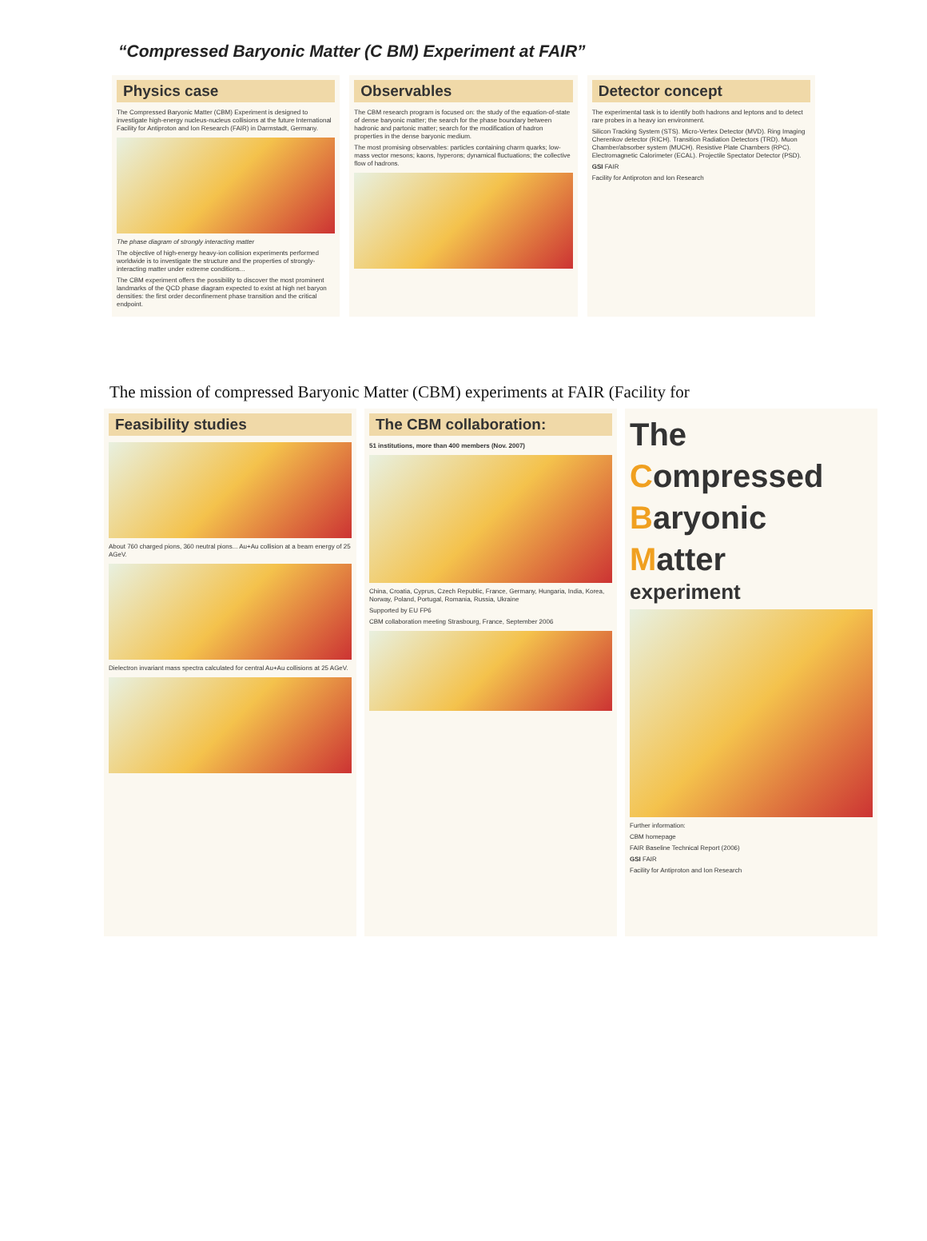“Compressed Baryonic Matter (C BM) Experiment at FAIR”
Physics case
The Compressed Baryonic Matter (CBM) Experiment is designed to investigate high-energy nucleus-nucleus collisions at the future International Facility for Antiproton and Ion Research (FAIR) in Darmstadt, Germany.
The phase diagram of strongly interacting matter
The objective of high-energy heavy-ion collision experiments performed worldwide is to investigate the structure and the properties of strongly-interacting matter under extreme conditions...
The CBM experiment offers the possibility to discover the most prominent landmarks of the QCD phase diagram expected to exist at high net baryon densities: the first order deconfinement phase transition and the critical endpoint.
Observables
The CBM research program is focused on: the study of the equation-of-state of dense baryonic matter; the search for the phase boundary between hadronic and partonic matter; search for the modification of hadron properties in the dense baryonic medium.
The most promising observables: particles containing charm quarks; low-mass vector mesons; kaons, hyperons; dynamical fluctuations; the collective flow of hadrons.
Detector concept
The experimental task is to identify both hadrons and leptons and to detect rare probes in a heavy ion environment.
Silicon Tracking System (STS). Micro-Vertex Detector (MVD). Ring Imaging Cherenkov detector (RICH). Transition Radiation Detectors (TRD). Muon Chamber/absorber system (MUCH). Resistive Plate Chambers (RPC). Electromagnetic Calorimeter (ECAL). Projectile Spectator Detector (PSD).
GSI FAIR
Facility for Antiproton and Ion Research
The mission of compressed Baryonic Matter (CBM) experiments at FAIR (Facility for
Feasibility studies
About 760 charged pions, 360 neutral pions... Au+Au collision at a beam energy of 25 AGeV.
Dielectron invariant mass spectra calculated for central Au+Au collisions at 25 AGeV.
The CBM collaboration:
51 institutions, more than 400 members (Nov. 2007)
China, Croatia, Cyprus, Czech Republic, France, Germany, Hungaria, India, Korea, Norway, Poland, Portugal, Romania, Russia, Ukraine
Supported by EU FP6
CBM collaboration meeting Strasbourg, France, September 2006
The
Compressed
Baryonic
Matter
experiment
Further information:
CBM homepage
FAIR Baseline Technical Report (2006)
GSI FAIR
Facility for Antiproton and Ion Research